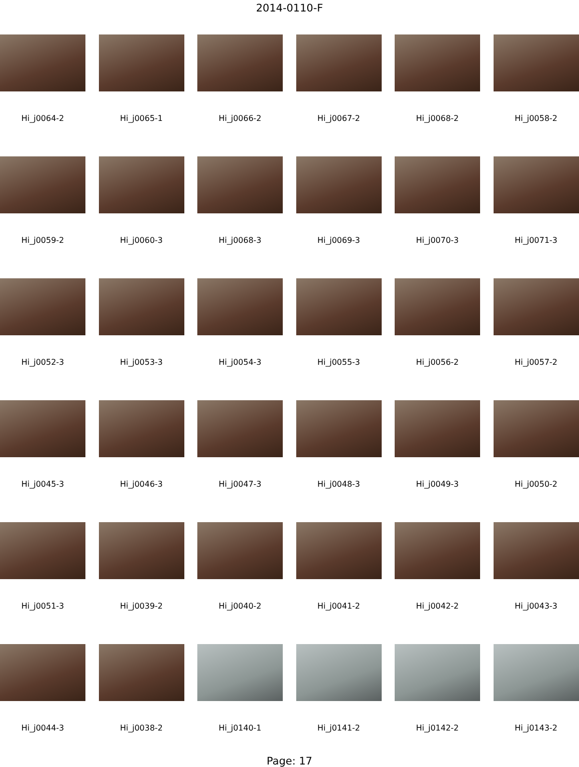2014-0110-F
Hi_j0064-2
Hi_j0065-1
Hi_j0066-2
Hi_j0067-2
Hi_j0068-2
Hi_j0058-2
Hi_j0059-2
Hi_j0060-3
Hi_j0068-3
Hi_j0069-3
Hi_j0070-3
Hi_j0071-3
Hi_j0052-3
Hi_j0053-3
Hi_j0054-3
Hi_j0055-3
Hi_j0056-2
Hi_j0057-2
Hi_j0045-3
Hi_j0046-3
Hi_j0047-3
Hi_j0048-3
Hi_j0049-3
Hi_j0050-2
Hi_j0051-3
Hi_j0039-2
Hi_j0040-2
Hi_j0041-2
Hi_j0042-2
Hi_j0043-3
Hi_j0044-3
Hi_j0038-2
Hi_j0140-1
Hi_j0141-2
Hi_j0142-2
Hi_j0143-2
Page: 17